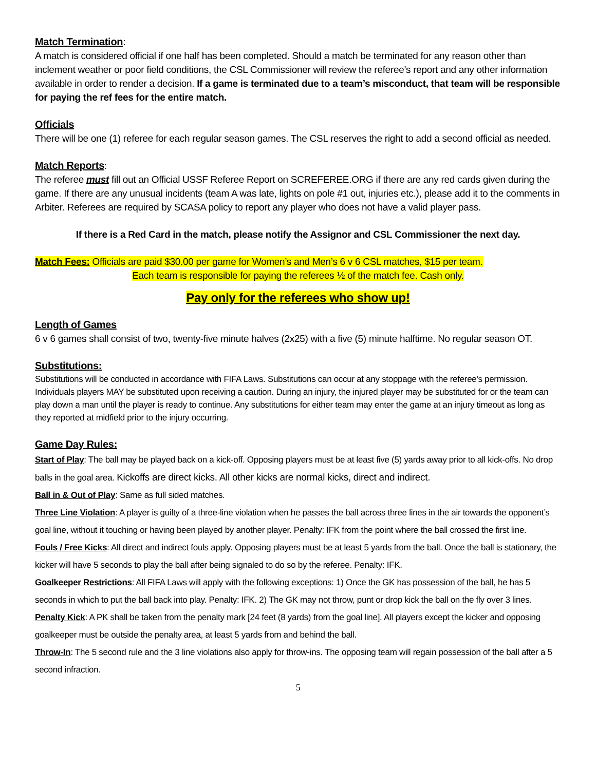Match Termination
:
A match is considered official if one half has been completed. Should a match be terminated for any reason other than inclement weather or poor field conditions, the CSL Commissioner will review the referee’s report and any other information available in order to render a decision. If a game is terminated due to a team’s misconduct, that team will be responsible for paying the ref fees for the entire match.
Officials
There will be one (1) referee for each regular season games. The CSL reserves the right to add a second official as needed.
Match Reports
:
The referee must fill out an Official USSF Referee Report on SCREFEREE.ORG if there are any red cards given during the game. If there are any unusual incidents (team A was late, lights on pole #1 out, injuries etc.), please add it to the comments in Arbiter. Referees are required by SCASA policy to report any player who does not have a valid player pass.
If there is a Red Card in the match, please notify the Assignor and CSL Commissioner the next day.
Match Fees: Officials are paid $30.00 per game for Women’s and Men’s 6 v 6 CSL matches, $15 per team.
Each team is responsible for paying the referees ½ of the match fee. Cash only.
Pay only for the referees who show up!
Length of Games
6 v 6 games shall consist of two, twenty-five minute halves (2x25) with a five (5) minute halftime. No regular season OT.
Substitutions:
Substitutions will be conducted in accordance with FIFA Laws. Substitutions can occur at any stoppage with the referee's permission. Individuals players MAY be substituted upon receiving a caution. During an injury, the injured player may be substituted for or the team can play down a man until the player is ready to continue. Any substitutions for either team may enter the game at an injury timeout as long as they reported at midfield prior to the injury occurring.
Game Day Rules:
Start of Play: The ball may be played back on a kick-off. Opposing players must be at least five (5) yards away prior to all kick-offs. No drop balls in the goal area. Kickoffs are direct kicks. All other kicks are normal kicks, direct and indirect.
Ball in & Out of Play: Same as full sided matches.
Three Line Violation: A player is guilty of a three-line violation when he passes the ball across three lines in the air towards the opponent’s goal line, without it touching or having been played by another player. Penalty: IFK from the point where the ball crossed the first line.
Fouls / Free Kicks: All direct and indirect fouls apply. Opposing players must be at least 5 yards from the ball. Once the ball is stationary, the kicker will have 5 seconds to play the ball after being signaled to do so by the referee. Penalty: IFK.
Goalkeeper Restrictions: All FIFA Laws will apply with the following exceptions: 1) Once the GK has possession of the ball, he has 5 seconds in which to put the ball back into play. Penalty: IFK. 2) The GK may not throw, punt or drop kick the ball on the fly over 3 lines.
Penalty Kick: A PK shall be taken from the penalty mark [24 feet (8 yards) from the goal line]. All players except the kicker and opposing goalkeeper must be outside the penalty area, at least 5 yards from and behind the ball.
Throw-In: The 5 second rule and the 3 line violations also apply for throw-ins. The opposing team will regain possession of the ball after a 5 second infraction.
5